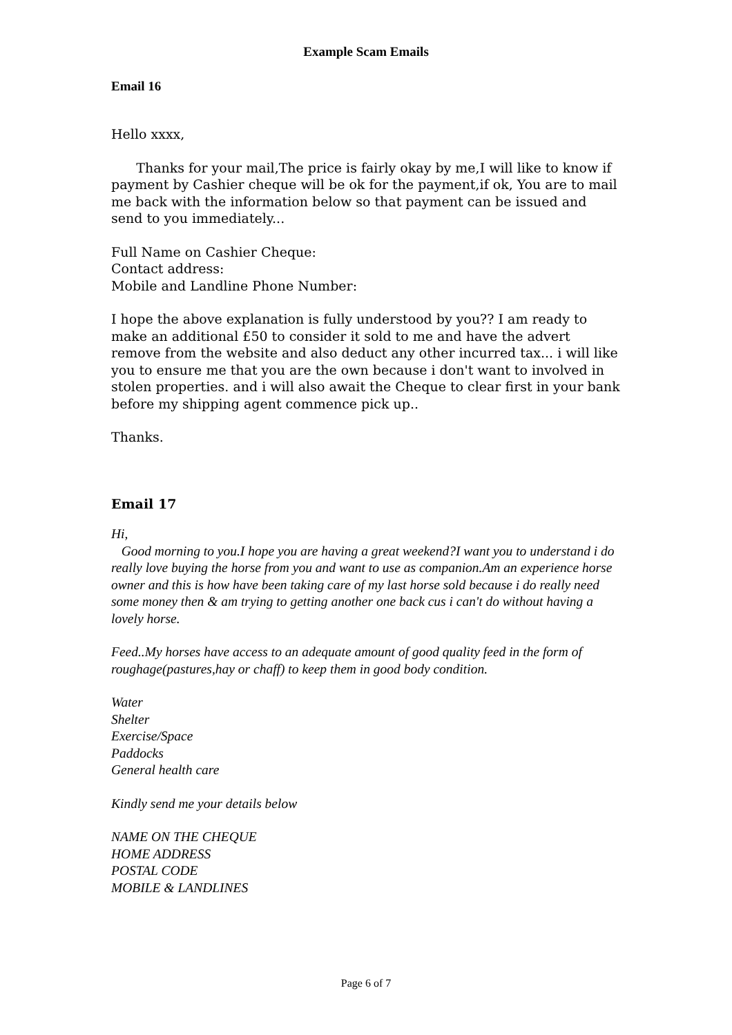Example Scam Emails
Email 16
Hello xxxx,
Thanks for your mail,The price is fairly okay by me,I will like to know if payment by Cashier cheque will be ok for the payment,if ok, You are to mail me back with the information below so that payment can be issued and send to you immediately...
Full Name on Cashier Cheque:
Contact address:
Mobile and Landline Phone Number:
I hope the above explanation is fully understood by you?? I am ready to make an additional £50 to consider it sold to me and have the advert remove from the website and also deduct any other incurred tax... i will like you to ensure me that you are the own because i don't want to involved in stolen properties. and i will also await the Cheque to clear first in your bank before my shipping agent commence pick up..
Thanks.
Email 17
Hi,
Good morning to you.I hope you are having a great weekend?I want you to understand i do really love buying the horse from you and want to use as companion.Am an experience horse owner and this is how have been taking care of my last horse sold because i do really need some money then & am trying to getting another one back cus i can't do without having a lovely horse.
Feed..My horses have access to an adequate amount of good quality feed in the form of roughage(pastures,hay or chaff) to keep them in good body condition.
Water
Shelter
Exercise/Space
Paddocks
General health care
Kindly send me your details below
NAME ON THE CHEQUE
HOME ADDRESS
POSTAL CODE
MOBILE & LANDLINES
Page 6 of 7